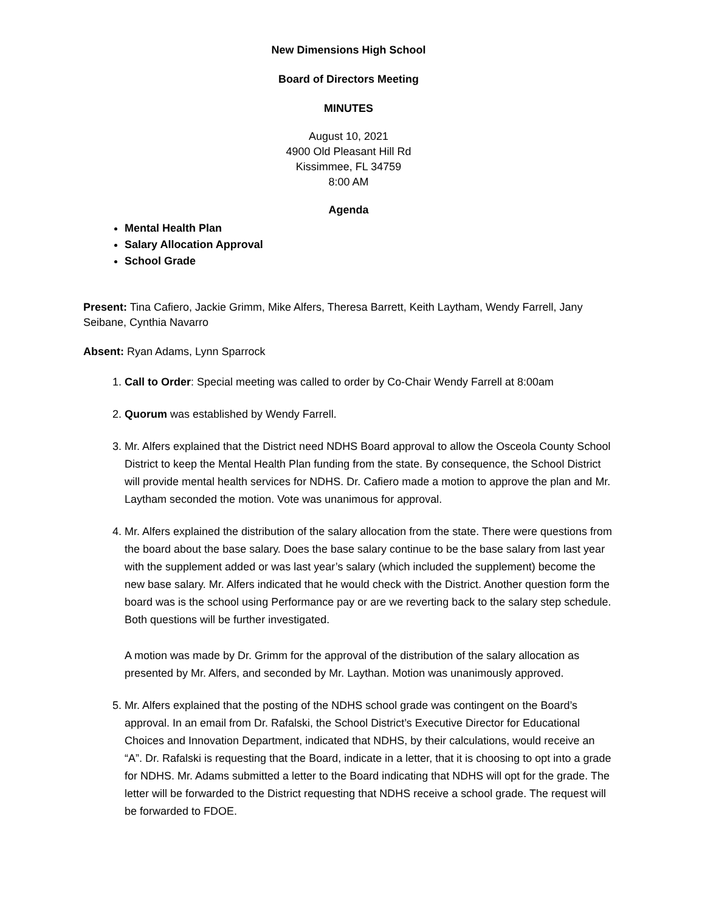New Dimensions High School
Board of Directors Meeting
MINUTES
August 10, 2021
4900 Old Pleasant Hill Rd
Kissimmee, FL 34759
8:00 AM
Agenda
Mental Health Plan
Salary Allocation Approval
School Grade
Present: Tina Cafiero, Jackie Grimm, Mike Alfers, Theresa Barrett, Keith Laytham, Wendy Farrell, Jany Seibane, Cynthia Navarro
Absent: Ryan Adams, Lynn Sparrock
1. Call to Order: Special meeting was called to order by Co-Chair Wendy Farrell at 8:00am
2. Quorum was established by Wendy Farrell.
3. Mr. Alfers explained that the District need NDHS Board approval to allow the Osceola County School District to keep the Mental Health Plan funding from the state. By consequence, the School District will provide mental health services for NDHS. Dr. Cafiero made a motion to approve the plan and Mr. Laytham seconded the motion. Vote was unanimous for approval.
4. Mr. Alfers explained the distribution of the salary allocation from the state. There were questions from the board about the base salary. Does the base salary continue to be the base salary from last year with the supplement added or was last year’s salary (which included the supplement) become the new base salary. Mr. Alfers indicated that he would check with the District. Another question form the board was is the school using Performance pay or are we reverting back to the salary step schedule. Both questions will be further investigated.
A motion was made by Dr. Grimm for the approval of the distribution of the salary allocation as presented by Mr. Alfers, and seconded by Mr. Laythan. Motion was unanimously approved.
5. Mr. Alfers explained that the posting of the NDHS school grade was contingent on the Board’s approval. In an email from Dr. Rafalski, the School District’s Executive Director for Educational Choices and Innovation Department, indicated that NDHS, by their calculations, would receive an “A”. Dr. Rafalski is requesting that the Board, indicate in a letter, that it is choosing to opt into a grade for NDHS. Mr. Adams submitted a letter to the Board indicating that NDHS will opt for the grade. The letter will be forwarded to the District requesting that NDHS receive a school grade. The request will be forwarded to FDOE.